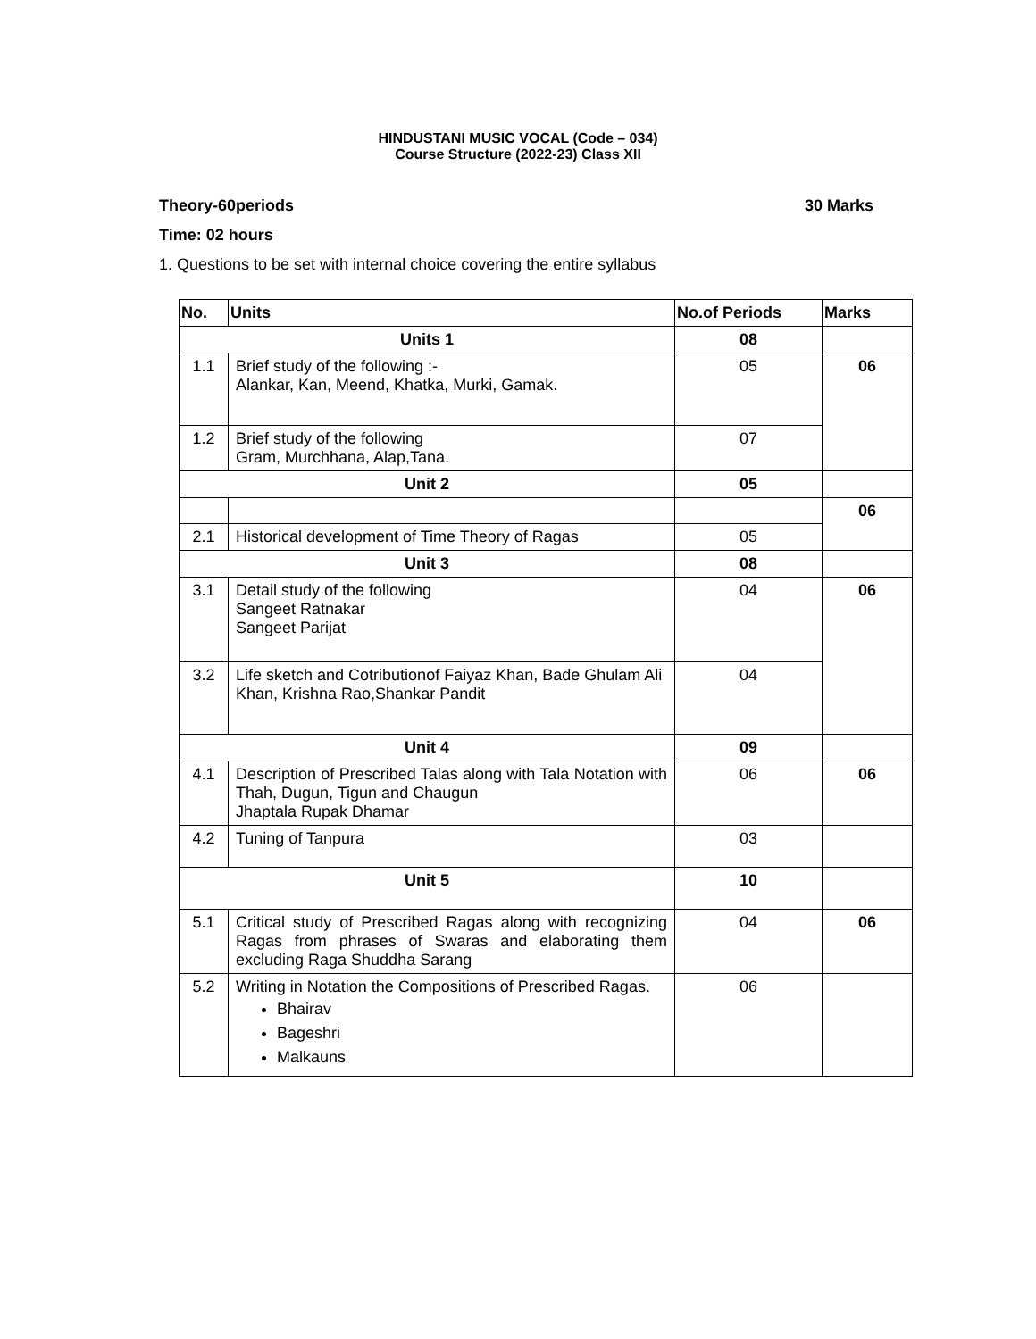HINDUSTANI MUSIC VOCAL (Code – 034)
Course Structure (2022-23) Class XII
Theory-60periods 30 Marks
Time: 02 hours
1. Questions to be set with internal choice covering the entire syllabus
| No. | Units | No.of Periods | Marks |
| --- | --- | --- | --- |
| Units 1 | | 08 | |
| 1.1 | Brief study of the following :- Alankar, Kan, Meend, Khatka, Murki, Gamak. | 05 | 06 |
| 1.2 | Brief study of the following Gram, Murchhana, Alap,Tana. | 07 | |
| Unit 2 | | 05 | |
| | | | 06 |
| 2.1 | Historical development of Time Theory of Ragas | 05 | |
| Unit 3 | | 08 | |
| 3.1 | Detail study of the following Sangeet Ratnakar Sangeet Parijat | 04 | 06 |
| 3.2 | Life sketch and Cotributionof Faiyaz Khan, Bade Ghulam Ali Khan, Krishna Rao,Shankar Pandit | 04 | |
| Unit 4 | | 09 | |
| 4.1 | Description of Prescribed Talas along with Tala Notation with Thah, Dugun, Tigun and Chaugun Jhaptala Rupak Dhamar | 06 | 06 |
| 4.2 | Tuning of Tanpura | 03 | |
| Unit 5 | | 10 | |
| 5.1 | Critical study of Prescribed Ragas along with recognizing Ragas from phrases of Swaras and elaborating them excluding Raga Shuddha Sarang | 04 | 06 |
| 5.2 | Writing in Notation the Compositions of Prescribed Ragas. Bhairav Bageshri Malkauns | 06 | |